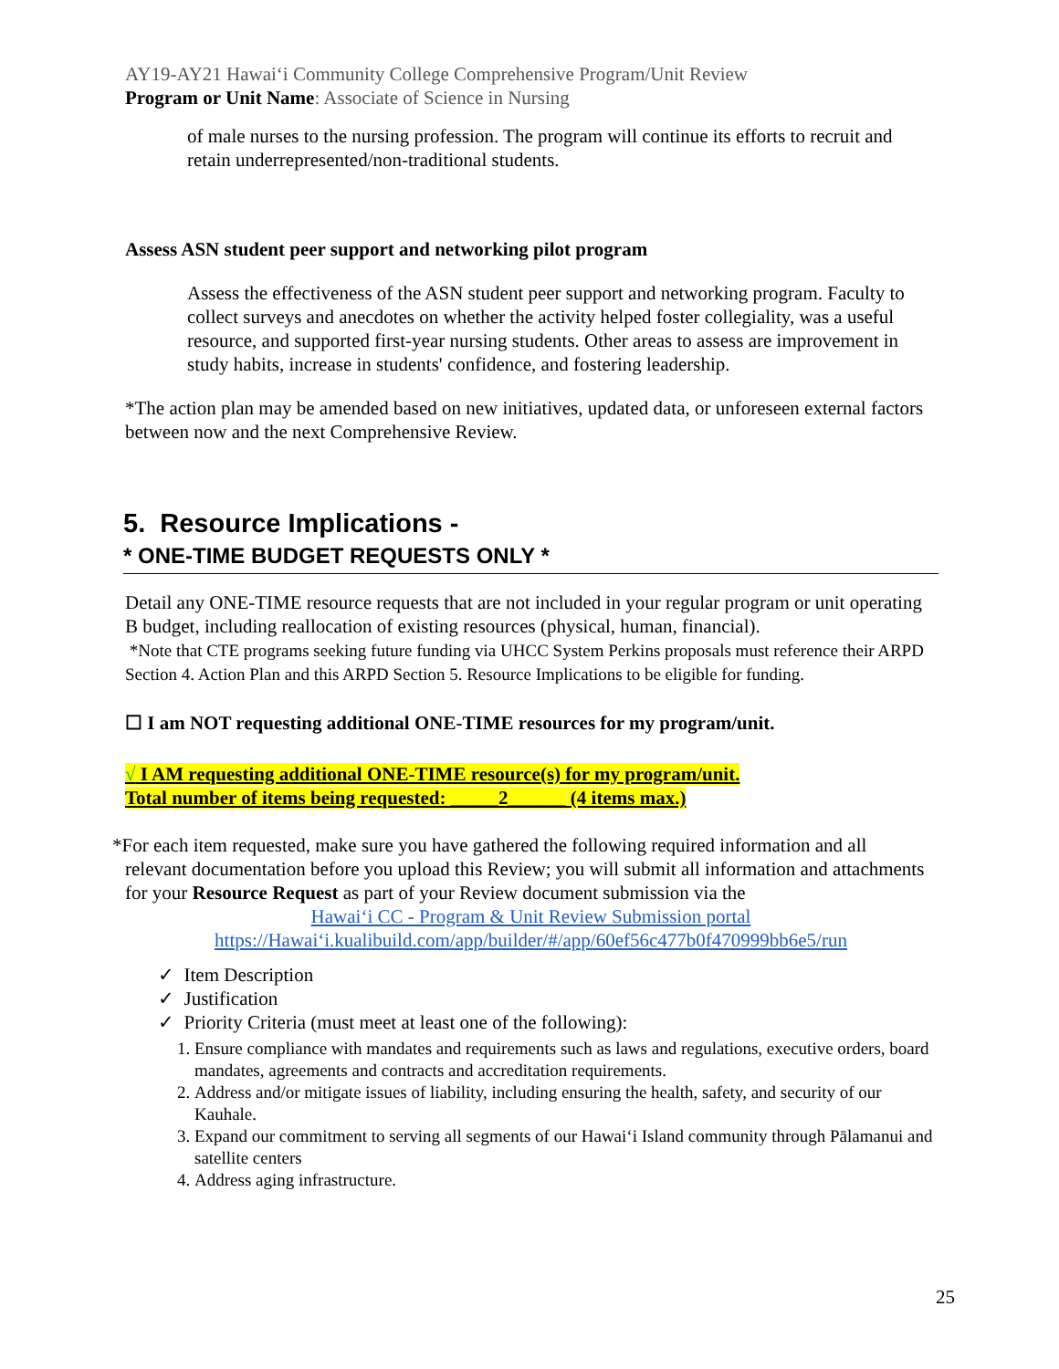AY19-AY21 Hawaiʻi Community College Comprehensive Program/Unit Review
Program or Unit Name: Associate of Science in Nursing
of male nurses to the nursing profession. The program will continue its efforts to recruit and retain underrepresented/non-traditional students.
Assess ASN student peer support and networking pilot program
Assess the effectiveness of the ASN student peer support and networking program. Faculty to collect surveys and anecdotes on whether the activity helped foster collegiality, was a useful resource, and supported first-year nursing students. Other areas to assess are improvement in study habits, increase in students' confidence, and fostering leadership.
*The action plan may be amended based on new initiatives, updated data, or unforeseen external factors between now and the next Comprehensive Review.
5. Resource Implications -
* ONE-TIME BUDGET REQUESTS ONLY *
Detail any ONE-TIME resource requests that are not included in your regular program or unit operating B budget, including reallocation of existing resources (physical, human, financial).
*Note that CTE programs seeking future funding via UHCC System Perkins proposals must reference their ARPD Section 4. Action Plan and this ARPD Section 5. Resource Implications to be eligible for funding.
☐ I am NOT requesting additional ONE-TIME resources for my program/unit.
√ I AM requesting additional ONE-TIME resource(s) for my program/unit.
Total number of items being requested: _____2______ (4 items max.)
*For each item requested, make sure you have gathered the following required information and all
relevant documentation before you upload this Review; you will submit all information and attachments for your Resource Request as part of your Review document submission via the
Hawaiʻi CC - Program & Unit Review Submission portal
https://Hawaiʻi.kualibuild.com/app/builder/#/app/60ef56c477b0f470999bb6e5/run
✓ Item Description
✓ Justification
✓ Priority Criteria (must meet at least one of the following):
1. Ensure compliance with mandates and requirements such as laws and regulations, executive orders, board mandates, agreements and contracts and accreditation requirements.
2. Address and/or mitigate issues of liability, including ensuring the health, safety, and security of our Kauhale.
3. Expand our commitment to serving all segments of our Hawaiʻi Island community through Pālamanui and satellite centers
4. Address aging infrastructure.
25